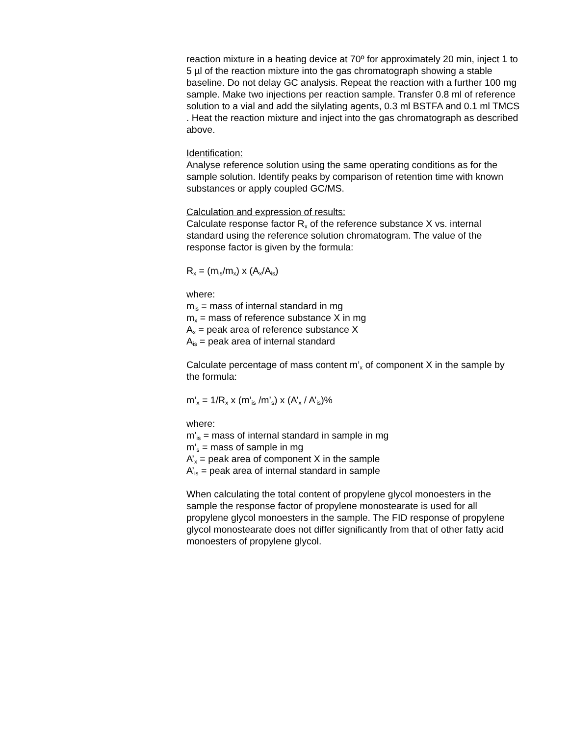reaction mixture in a heating device at 70º for approximately 20 min, inject 1 to 5 µl of the reaction mixture into the gas chromatograph showing a stable baseline. Do not delay GC analysis. Repeat the reaction with a further 100 mg sample. Make two injections per reaction sample. Transfer 0.8 ml of reference solution to a vial and add the silylating agents, 0.3 ml BSTFA and 0.1 ml TMCS . Heat the reaction mixture and inject into the gas chromatograph as described above.
Identification:
Analyse reference solution using the same operating conditions as for the sample solution. Identify peaks by comparison of retention time with known substances or apply coupled GC/MS.
Calculation and expression of results:
Calculate response factor R<sub>x</sub> of the reference substance X vs. internal standard using the reference solution chromatogram. The value of the response factor is given by the formula:
R<sub>x</sub> = (m<sub>is</sub>/m<sub>x</sub>) x (A<sub>x</sub>/A<sub>is</sub>)
where:
m<sub>is</sub> = mass of internal standard in mg
m<sub>x</sub> = mass of reference substance X in mg
A<sub>x</sub> = peak area of reference substance X
A<sub>is</sub> = peak area of internal standard
Calculate percentage of mass content m’<sub>x</sub> of component X in the sample by the formula:
m’<sub>x</sub> = 1/R<sub>x</sub> x (m’<sub>is</sub> /m’<sub>s</sub>) x (A’<sub>x</sub> / A’<sub>is</sub>)%
where:
m’<sub>is</sub> = mass of internal standard in sample in mg
m’<sub>s</sub> = mass of sample in mg
A’<sub>x</sub> = peak area of component X in the sample
A’<sub>is</sub> = peak area of internal standard in sample
When calculating the total content of propylene glycol monoesters in the sample the response factor of propylene monostearate is used for all propylene glycol monoesters in the sample. The FID response of propylene glycol monostearate does not differ significantly from that of other fatty acid monoesters of propylene glycol.